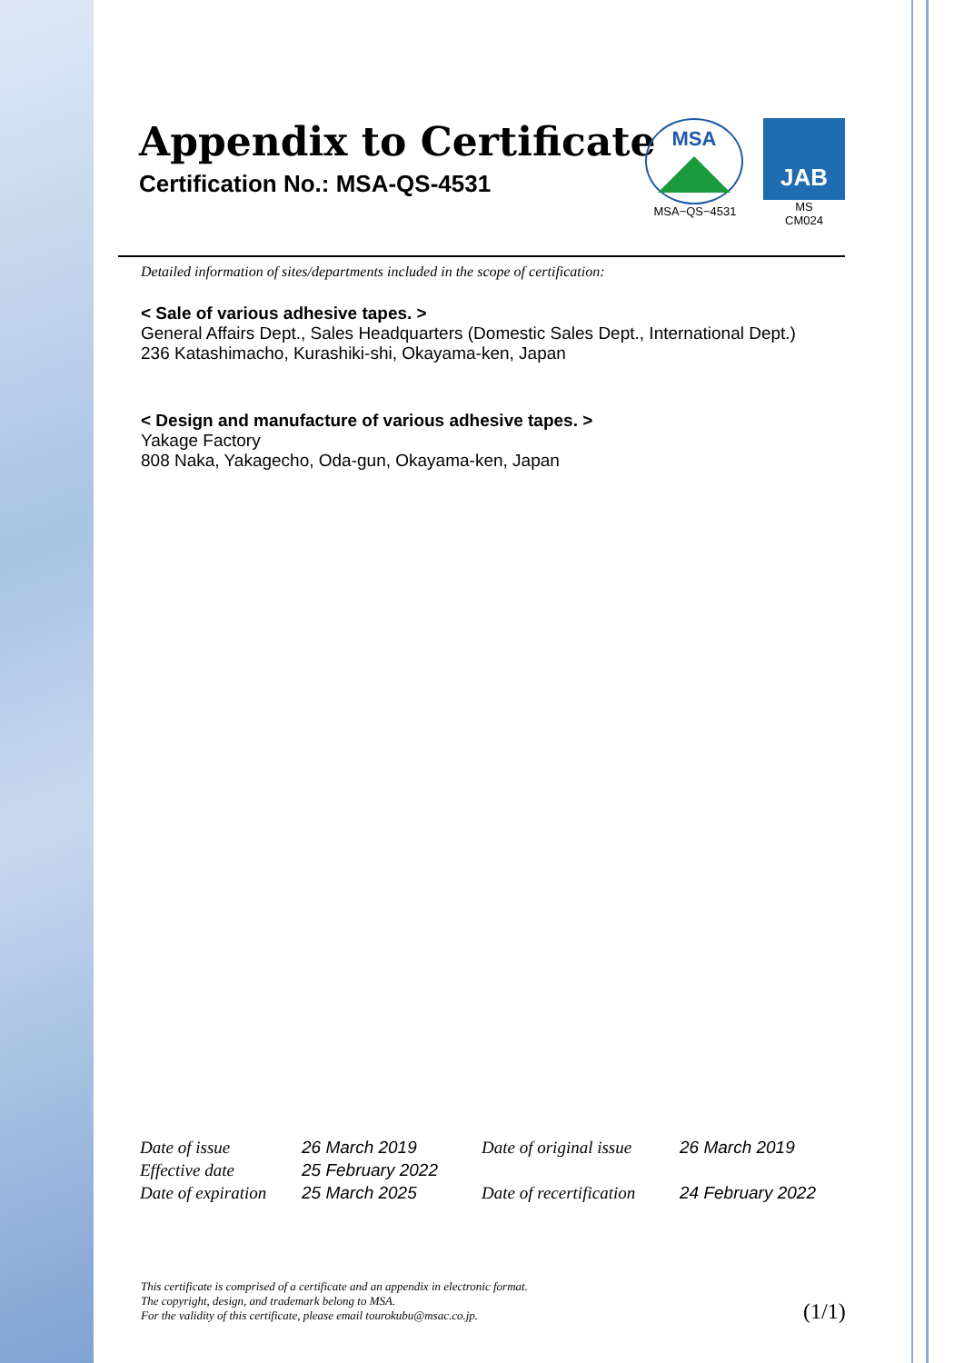Appendix to Certificate
Certification No.: MSA-QS-4531
MSA
MSA−QS−4531
JAB
MS
CM024
Detailed information of sites/departments included in the scope of certification:
< Sale of various adhesive tapes. >
General Affairs Dept., Sales Headquarters (Domestic Sales Dept., International Dept.)
236 Katashimacho, Kurashiki-shi, Okayama-ken, Japan
< Design and manufacture of various adhesive tapes. >
Yakage Factory
808 Naka, Yakagecho, Oda-gun, Okayama-ken, Japan
| Date of issue | 26 March 2019 | Date of original issue | 26 March 2019 |
| Effective date | 25 February 2022 | | |
| Date of expiration | 25 March 2025 | Date of recertification | 24 February 2022 |
This certificate is comprised of a certificate and an appendix in electronic format.
The copyright, design, and trademark belong to MSA.
For the validity of this certificate, please email tourokubu@msac.co.jp.
(1/1)